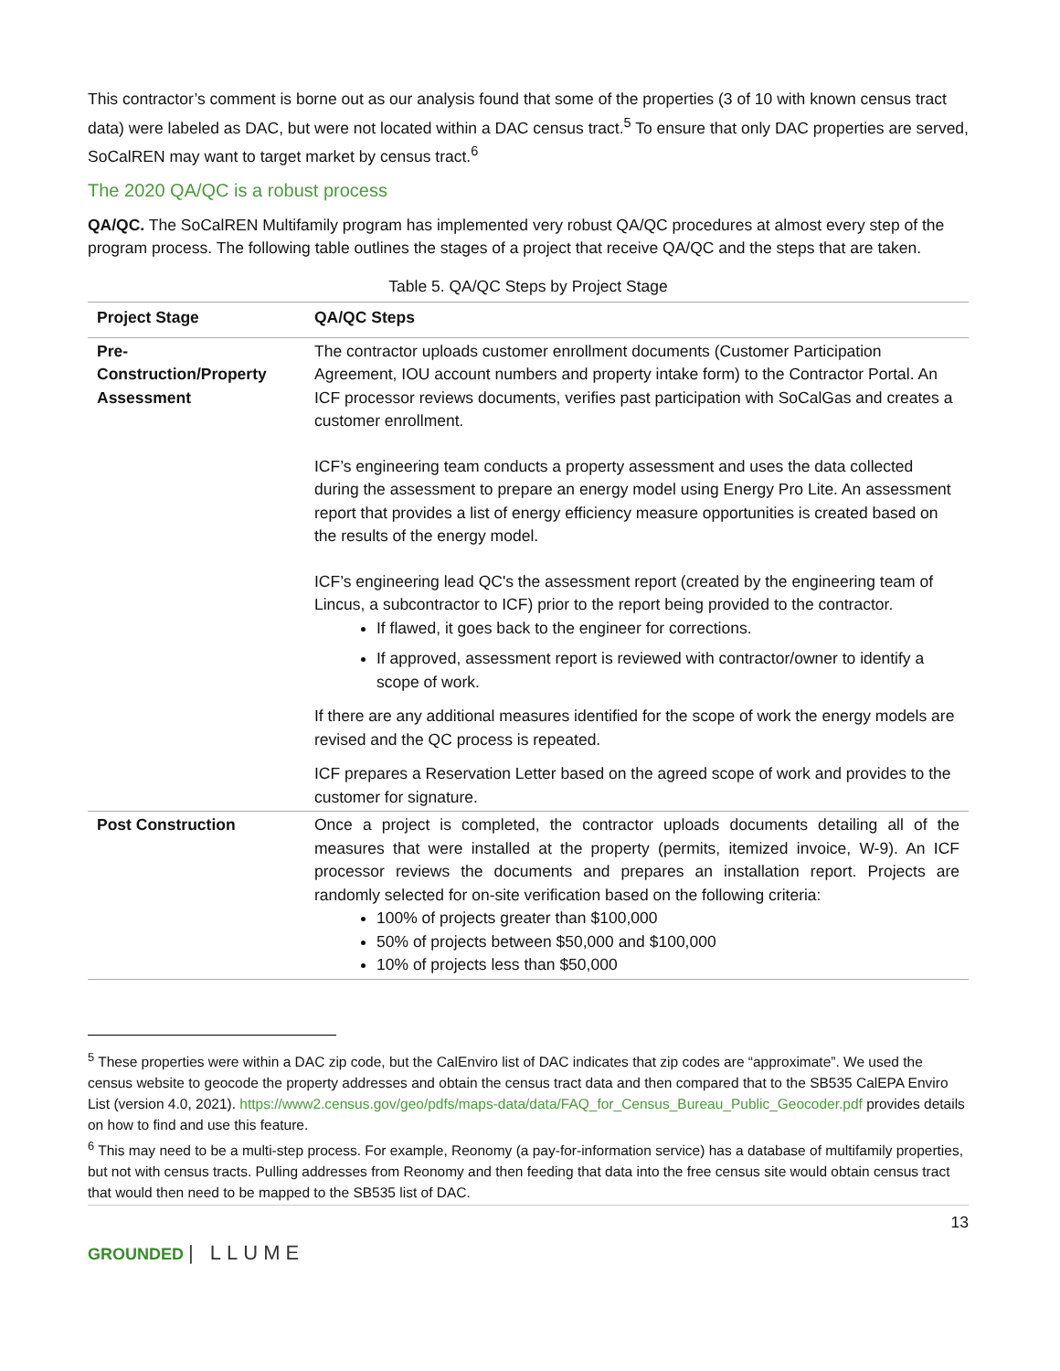This contractor’s comment is borne out as our analysis found that some of the properties (3 of 10 with known census tract data) were labeled as DAC, but were not located within a DAC census tract.<sup>5</sup> To ensure that only DAC properties are served, SoCalREN may want to target market by census tract.<sup>6</sup>
The 2020 QA/QC is a robust process
QA/QC. The SoCalREN Multifamily program has implemented very robust QA/QC procedures at almost every step of the program process. The following table outlines the stages of a project that receive QA/QC and the steps that are taken.
Table 5. QA/QC Steps by Project Stage
| Project Stage | QA/QC Steps |
| --- | --- |
| Pre-Construction/Property Assessment | The contractor uploads customer enrollment documents (Customer Participation Agreement, IOU account numbers and property intake form) to the Contractor Portal. An ICF processor reviews documents, verifies past participation with SoCalGas and creates a customer enrollment. ICF’s engineering team conducts a property assessment and uses the data collected during the assessment to prepare an energy model using Energy Pro Lite. An assessment report that provides a list of energy efficiency measure opportunities is created based on the results of the energy model. ICF’s engineering lead QC's the assessment report (created by the engineering team of Lincus, a subcontractor to ICF) prior to the report being provided to the contractor. If flawed, it goes back to the engineer for corrections. If approved, assessment report is reviewed with contractor/owner to identify a scope of work. If there are any additional measures identified for the scope of work the energy models are revised and the QC process is repeated. ICF prepares a Reservation Letter based on the agreed scope of work and provides to the customer for signature. |
| Post Construction | Once a project is completed, the contractor uploads documents detailing all of the measures that were installed at the property (permits, itemized invoice, W-9). An ICF processor reviews the documents and prepares an installation report. Projects are randomly selected for on-site verification based on the following criteria: 100% of projects greater than $100,000 50% of projects between $50,000 and $100,000 10% of projects less than $50,000 |
<sup>5</sup> These properties were within a DAC zip code, but the CalEnviro list of DAC indicates that zip codes are “approximate”. We used the census website to geocode the property addresses and obtain the census tract data and then compared that to the SB535 CalEPA Enviro List (version 4.0, 2021). https://www2.census.gov/geo/pdfs/maps-data/data/FAQ_for_Census_Bureau_Public_Geocoder.pdf provides details on how to find and use this feature.
<sup>6</sup> This may need to be a multi-step process. For example, Reonomy (a pay-for-information service) has a database of multifamily properties, but not with census tracts. Pulling addresses from Reonomy and then feeding that data into the free census site would obtain census tract that would then need to be mapped to the SB535 list of DAC.
13
GROUNDED | LLUME